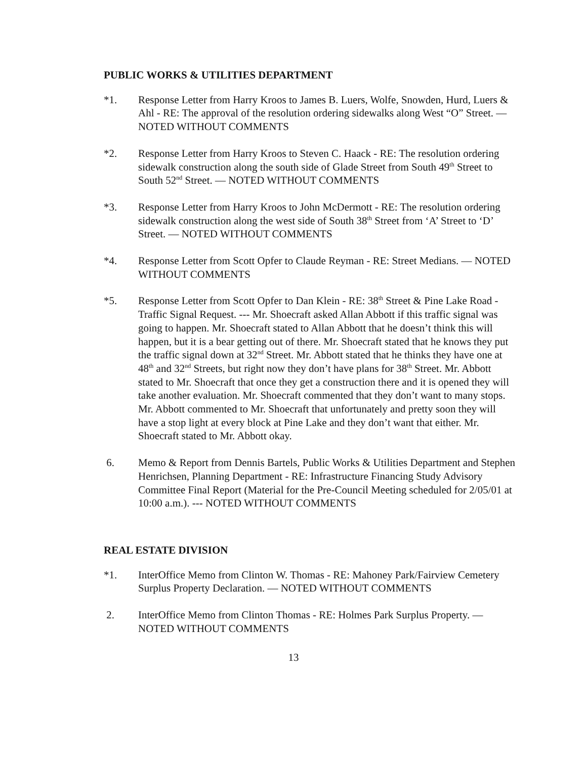PUBLIC WORKS & UTILITIES DEPARTMENT
*1. Response Letter from Harry Kroos to James B. Luers, Wolfe, Snowden, Hurd, Luers & Ahl - RE: The approval of the resolution ordering sidewalks along West “O” Street. — NOTED WITHOUT COMMENTS
*2. Response Letter from Harry Kroos to Steven C. Haack - RE: The resolution ordering sidewalk construction along the south side of Glade Street from South 49<sup>th</sup> Street to South 52<sup>nd</sup> Street. — NOTED WITHOUT COMMENTS
*3. Response Letter from Harry Kroos to John McDermott - RE: The resolution ordering sidewalk construction along the west side of South 38<sup>th</sup> Street from ‘A’ Street to ‘D’ Street. — NOTED WITHOUT COMMENTS
*4. Response Letter from Scott Opfer to Claude Reyman - RE: Street Medians. — NOTED WITHOUT COMMENTS
*5. Response Letter from Scott Opfer to Dan Klein - RE: 38<sup>th</sup> Street & Pine Lake Road - Traffic Signal Request. --- Mr. Shoecraft asked Allan Abbott if this traffic signal was going to happen. Mr. Shoecraft stated to Allan Abbott that he doesn’t think this will happen, but it is a bear getting out of there. Mr. Shoecraft stated that he knows they put the traffic signal down at 32<sup>nd</sup> Street. Mr. Abbott stated that he thinks they have one at 48<sup>th</sup> and 32<sup>nd</sup> Streets, but right now they don’t have plans for 38<sup>th</sup> Street. Mr. Abbott stated to Mr. Shoecraft that once they get a construction there and it is opened they will take another evaluation. Mr. Shoecraft commented that they don’t want to many stops. Mr. Abbott commented to Mr. Shoecraft that unfortunately and pretty soon they will have a stop light at every block at Pine Lake and they don’t want that either. Mr. Shoecraft stated to Mr. Abbott okay.
6. Memo & Report from Dennis Bartels, Public Works & Utilities Department and Stephen Henrichsen, Planning Department - RE: Infrastructure Financing Study Advisory Committee Final Report (Material for the Pre-Council Meeting scheduled for 2/05/01 at 10:00 a.m.). --- NOTED WITHOUT COMMENTS
REAL ESTATE DIVISION
*1. InterOffice Memo from Clinton W. Thomas - RE: Mahoney Park/Fairview Cemetery Surplus Property Declaration. — NOTED WITHOUT COMMENTS
2. InterOffice Memo from Clinton Thomas - RE: Holmes Park Surplus Property. — NOTED WITHOUT COMMENTS
13